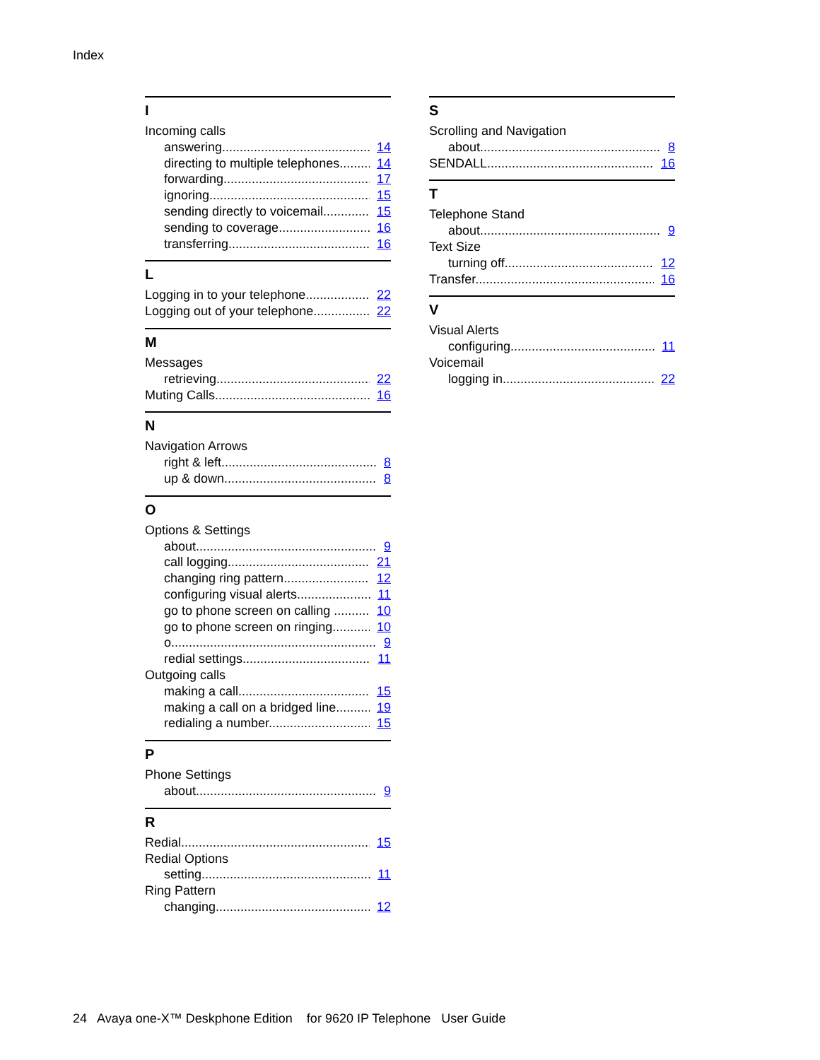Index
I
Incoming calls
answering 14
directing to multiple telephones 14
forwarding 17
ignoring 15
sending directly to voicemail 15
sending to coverage 16
transferring 16
L
Logging in to your telephone 22
Logging out of your telephone 22
M
Messages
retrieving 22
Muting Calls 16
N
Navigation Arrows
right & left 8
up & down 8
O
Options & Settings
about 9
call logging 21
changing ring pattern 12
configuring visual alerts 11
go to phone screen on calling 10
go to phone screen on ringing 10
o 9
redial settings 11
Outgoing calls
making a call 15
making a call on a bridged line 19
redialing a number 15
P
Phone Settings
about 9
R
Redial 15
Redial Options
setting 11
Ring Pattern
changing 12
S
Scrolling and Navigation
about 8
SENDALL 16
T
Telephone Stand
about 9
Text Size
turning off 12
Transfer 16
V
Visual Alerts
configuring 11
Voicemail
logging in 22
24 Avaya one-X™ Deskphone Edition for 9620 IP Telephone User Guide